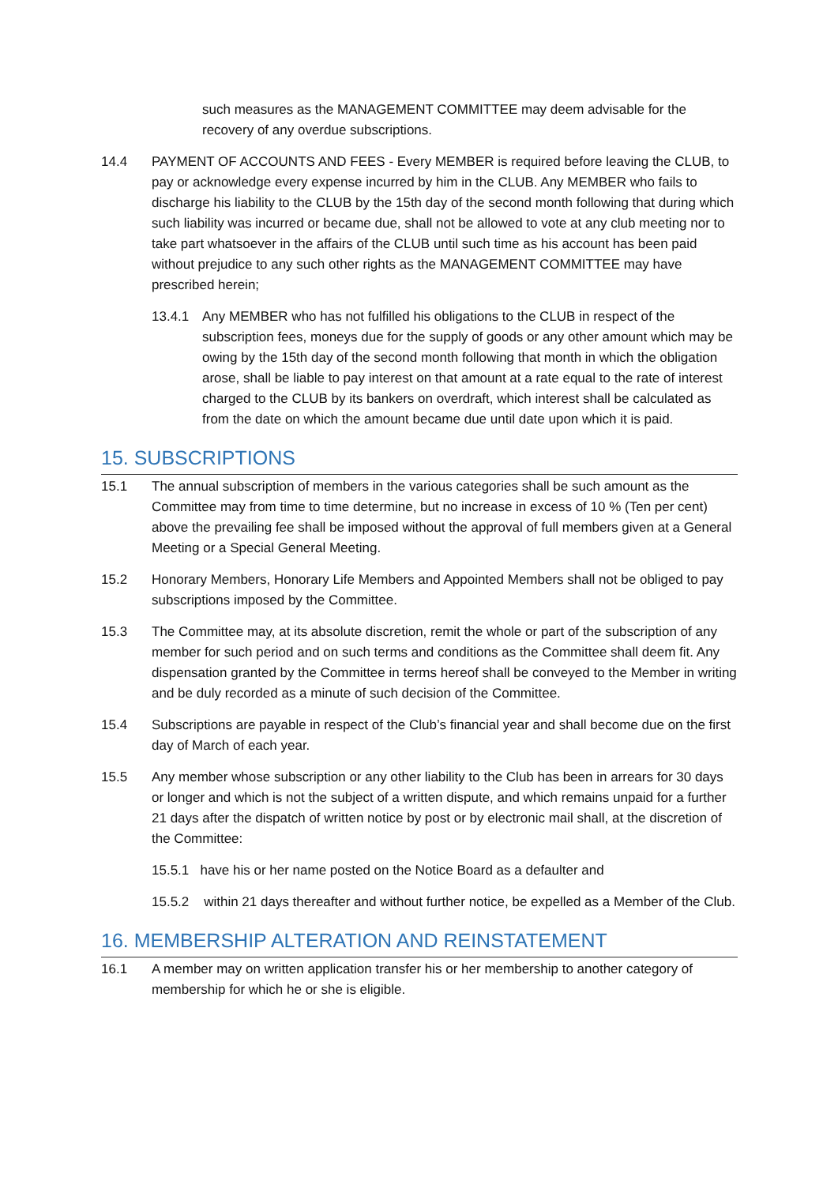such measures as the MANAGEMENT COMMITTEE may deem advisable for the recovery of any overdue subscriptions.
14.4 PAYMENT OF ACCOUNTS AND FEES - Every MEMBER is required before leaving the CLUB, to pay or acknowledge every expense incurred by him in the CLUB. Any MEMBER who fails to discharge his liability to the CLUB by the 15th day of the second month following that during which such liability was incurred or became due, shall not be allowed to vote at any club meeting nor to take part whatsoever in the affairs of the CLUB until such time as his account has been paid without prejudice to any such other rights as the MANAGEMENT COMMITTEE may have prescribed herein;
13.4.1 Any MEMBER who has not fulfilled his obligations to the CLUB in respect of the subscription fees, moneys due for the supply of goods or any other amount which may be owing by the 15th day of the second month following that month in which the obligation arose, shall be liable to pay interest on that amount at a rate equal to the rate of interest charged to the CLUB by its bankers on overdraft, which interest shall be calculated as from the date on which the amount became due until date upon which it is paid.
15. SUBSCRIPTIONS
15.1 The annual subscription of members in the various categories shall be such amount as the Committee may from time to time determine, but no increase in excess of 10 % (Ten per cent) above the prevailing fee shall be imposed without the approval of full members given at a General Meeting or a Special General Meeting.
15.2 Honorary Members, Honorary Life Members and Appointed Members shall not be obliged to pay subscriptions imposed by the Committee.
15.3 The Committee may, at its absolute discretion, remit the whole or part of the subscription of any member for such period and on such terms and conditions as the Committee shall deem fit. Any dispensation granted by the Committee in terms hereof shall be conveyed to the Member in writing and be duly recorded as a minute of such decision of the Committee.
15.4 Subscriptions are payable in respect of the Club’s financial year and shall become due on the first day of March of each year.
15.5 Any member whose subscription or any other liability to the Club has been in arrears for 30 days or longer and which is not the subject of a written dispute, and which remains unpaid for a further 21 days after the dispatch of written notice by post or by electronic mail shall, at the discretion of the Committee:
15.5.1 have his or her name posted on the Notice Board as a defaulter and
15.5.2 within 21 days thereafter and without further notice, be expelled as a Member of the Club.
16. MEMBERSHIP ALTERATION AND REINSTATEMENT
16.1 A member may on written application transfer his or her membership to another category of membership for which he or she is eligible.